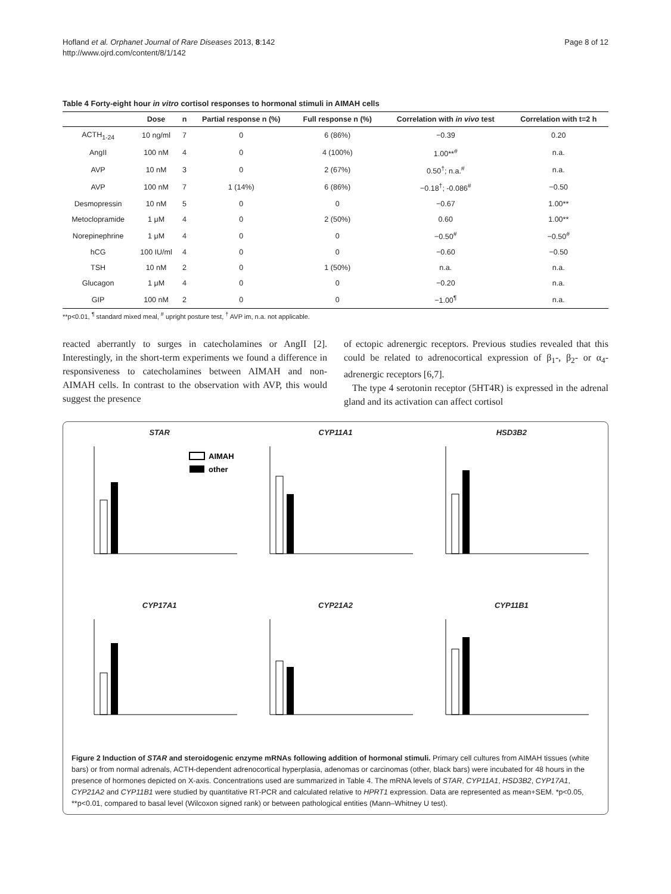Hofland et al. Orphanet Journal of Rare Diseases 2013, 8:142
http://www.ojrd.com/content/8/1/142
Page 8 of 12
Table 4 Forty-eight hour in vitro cortisol responses to hormonal stimuli in AIMAH cells
| | Dose | n | Partial response n (%) | Full response n (%) | Correlation with in vivo test | Correlation with t=2 h |
| --- | --- | --- | --- | --- | --- | --- |
| ACTH<sub>1-24</sub> | 10 ng/ml | 7 | 0 | 6 (86%) | −0.39 | 0.20 |
| AngII | 100 nM | 4 | 0 | 4 (100%) | 1.00**<sup>#</sup> | n.a. |
| AVP | 10 nM | 3 | 0 | 2 (67%) | 0.50<sup>†</sup>; n.a.<sup>#</sup> | n.a. |
| AVP | 100 nM | 7 | 1 (14%) | 6 (86%) | −0.18<sup>†</sup>; -0.086<sup>#</sup> | −0.50 |
| Desmopressin | 10 nM | 5 | 0 | 0 | −0.67 | 1.00** |
| Metoclopramide | 1 μM | 4 | 0 | 2 (50%) | 0.60 | 1.00** |
| Norepinephrine | 1 μM | 4 | 0 | 0 | −0.50<sup>#</sup> | −0.50<sup>#</sup> |
| hCG | 100 IU/ml | 4 | 0 | 0 | −0.60 | −0.50 |
| TSH | 10 nM | 2 | 0 | 1 (50%) | n.a. | n.a. |
| Glucagon | 1 μM | 4 | 0 | 0 | −0.20 | n.a. |
| GIP | 100 nM | 2 | 0 | 0 | −1.00<sup>¶</sup> | n.a. |
**p<0.01, <sup>¶</sup> standard mixed meal, <sup>#</sup> upright posture test, <sup>†</sup> AVP im, n.a. not applicable.
reacted aberrantly to surges in catecholamines or AngII [2]. Interestingly, in the short-term experiments we found a difference in responsiveness to catecholamines between AIMAH and non-AIMAH cells. In contrast to the observation with AVP, this would suggest the presence
of ectopic adrenergic receptors. Previous studies revealed that this could be related to adrenocortical expression of β<sub>1</sub>-, β<sub>2</sub>- or α<sub>4</sub>-adrenergic receptors [6,7].
The type 4 serotonin receptor (5HT4R) is expressed in the adrenal gland and its activation can affect cortisol
STAR
AIMAH
other
CYP11A1
HSD3B2
CYP17A1
CYP21A2
CYP11B1
Figure 2 Induction of STAR and steroidogenic enzyme mRNAs following addition of hormonal stimuli. Primary cell cultures from AIMAH tissues (white bars) or from normal adrenals, ACTH-dependent adrenocortical hyperplasia, adenomas or carcinomas (other, black bars) were incubated for 48 hours in the presence of hormones depicted on X-axis. Concentrations used are summarized in Table 4. The mRNA levels of STAR, CYP11A1, HSD3B2, CYP17A1, CYP21A2 and CYP11B1 were studied by quantitative RT-PCR and calculated relative to HPRT1 expression. Data are represented as mean+SEM. *p<0.05, **p<0.01, compared to basal level (Wilcoxon signed rank) or between pathological entities (Mann–Whitney U test).